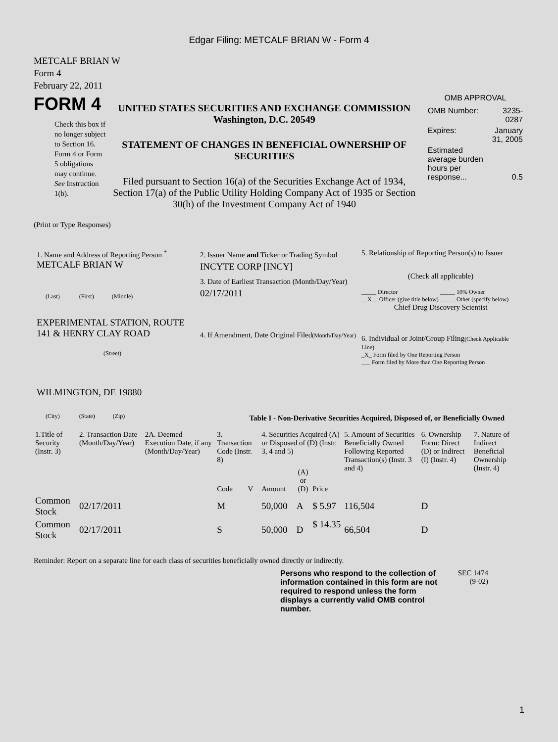Edgar Filing: METCALF BRIAN W - Form 4
METCALF BRIAN W
Form 4
February 22, 2011
FORM 4
Check this box if no longer subject to Section 16. Form 4 or Form 5 obligations may continue. See Instruction 1(b).
UNITED STATES SECURITIES AND EXCHANGE COMMISSION
Washington, D.C. 20549
STATEMENT OF CHANGES IN BENEFICIAL OWNERSHIP OF SECURITIES
Filed pursuant to Section 16(a) of the Securities Exchange Act of 1934, Section 17(a) of the Public Utility Holding Company Act of 1935 or Section 30(h) of the Investment Company Act of 1940
OMB APPROVAL
| OMB Number: | 3235-0287 |
| Expires: | January 31, 2005 |
| Estimated average burden hours per response... | 0.5 |
(Print or Type Responses)
1. Name and Address of Reporting Person <sup>*</sup>
METCALF BRIAN W
(Last) (First) (Middle)
EXPERIMENTAL STATION, ROUTE 141 & HENRY CLAY ROAD
(Street)
WILMINGTON, DE 19880
(City) (State) (Zip)
2. Issuer Name and Ticker or Trading Symbol
INCYTE CORP [INCY]
3. Date of Earliest Transaction (Month/Day/Year)
02/17/2011
4. If Amendment, Date Original Filed(Month/Day/Year)
5. Relationship of Reporting Person(s) to Issuer
(Check all applicable)
| _____ Director __X__ Officer (give title below) | _____ 10% Owner _____ Other (specify below) |
Chief Drug Discovery Scientist
6. Individual or Joint/Group Filing(Check Applicable Line)
_X_ Form filed by One Reporting Person
___ Form filed by More than One Reporting Person
Table I - Non-Derivative Securities Acquired, Disposed of, or Beneficially Owned
| 1.Title of Security (Instr. 3) | 2. Transaction Date (Month/Day/Year) | 2A. Deemed Execution Date, if any (Month/Day/Year) | 3. Transaction Code (Instr. 8) | | 4. Securities Acquired (A) or Disposed of (D) (Instr. 3, 4 and 5) | | | 5. Amount of Securities Beneficially Owned Following Reported Transaction(s) (Instr. 3 and 4) | 6. Ownership Form: Direct (D) or Indirect (I) (Instr. 4) | 7. Nature of Indirect Beneficial Ownership (Instr. 4) |
| | | | Code | V | Amount | (A) or (D) | Price | | | |
| Common Stock | 02/17/2011 | | M | | 50,000 | A | $ 5.97 | 116,504 | D | |
| Common Stock | 02/17/2011 | | S | | 50,000 | D | $ 14.35 | 66,504 | D | |
Reminder: Report on a separate line for each class of securities beneficially owned directly or indirectly.
Persons who respond to the collection of information contained in this form are not required to respond unless the form displays a currently valid OMB control number.
SEC 1474 (9-02)
1